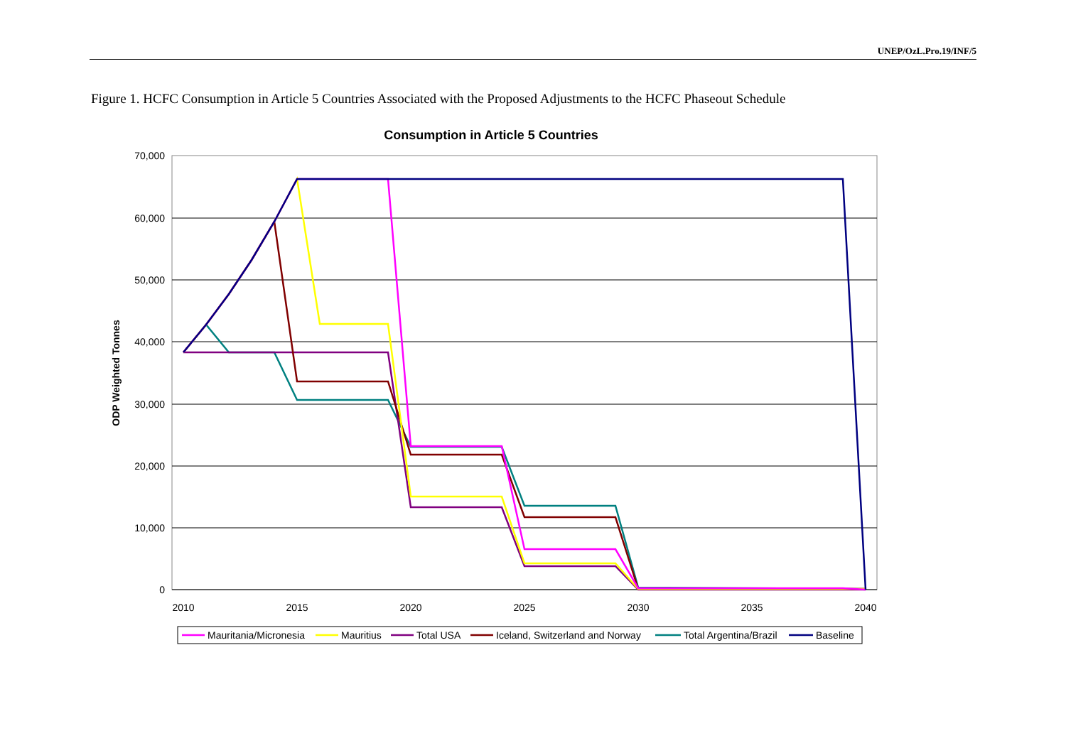UNEP/OzL.Pro.19/INF/5
Figure 1. HCFC Consumption in Article 5 Countries Associated with the Proposed Adjustments to the HCFC Phaseout Schedule
Consumption in Article 5 Countries
70,000
60,000
50,000
40,000
30,000
20,000
10,000
0
2010
2015
2020
2025
2030
2035
2040
ODP Weighted Tonnes
Mauritania/Micronesia
Mauritius
Total USA
Iceland, Switzerland and Norway
Total Argentina/Brazil
Baseline